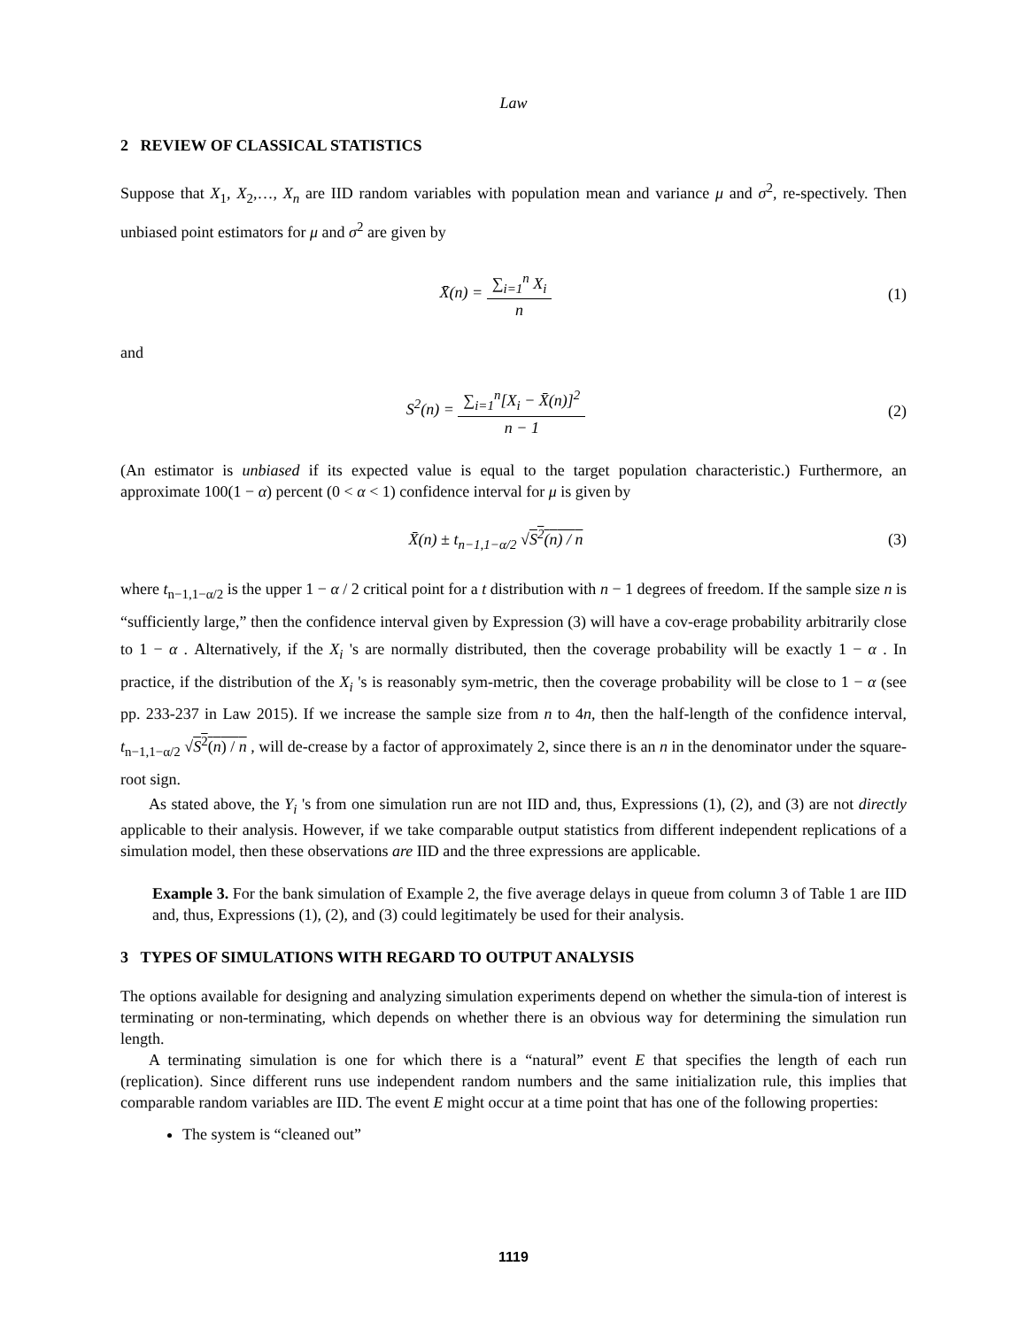Law
2 REVIEW OF CLASSICAL STATISTICS
Suppose that X<sub>1</sub>, X<sub>2</sub>,…, X<sub>n</sub> are IID random variables with population mean and variance μ and σ<sup>2</sup>, re-spectively. Then unbiased point estimators for μ and σ<sup>2</sup> are given by
X̄(n) = ∑<sub>i=1</sub><sup>n</sup> X<sub>i</sub> n (1)
and
S<sup>2</sup>(n) = ∑<sub>i=1</sub><sup>n</sup>[X<sub>i</sub> − X̄(n)]<sup>2</sup> n − 1
(2)
(An estimator is unbiased if its expected value is equal to the target population characteristic.) Furthermore, an approximate 100(1 − α) percent (0 < α < 1) confidence interval for μ is given by
X̄(n) ± t<sub>n−1,1−α/2</sub> √S<sup>2</sup>(n) / n (3)
where t<sub>n−1,1−α/2</sub> is the upper 1 − α / 2 critical point for a t distribution with n − 1 degrees of freedom. If the sample size n is “sufficiently large,” then the confidence interval given by Expression (3) will have a cov-erage probability arbitrarily close to 1 − α . Alternatively, if the X<sub>i</sub> 's are normally distributed, then the coverage probability will be exactly 1 − α . In practice, if the distribution of the X<sub>i</sub> 's is reasonably sym-metric, then the coverage probability will be close to 1 − α (see pp. 233-237 in Law 2015). If we increase the sample size from n to 4n, then the half-length of the confidence interval, t<sub>n−1,1−α/2</sub> √S<sup>2</sup>(n) / n , will de-crease by a factor of approximately 2, since there is an n in the denominator under the square-root sign.
As stated above, the Y<sub>i</sub> 's from one simulation run are not IID and, thus, Expressions (1), (2), and (3) are not directly applicable to their analysis. However, if we take comparable output statistics from different independent replications of a simulation model, then these observations are IID and the three expressions are applicable.
Example 3. For the bank simulation of Example 2, the five average delays in queue from column 3 of Table 1 are IID and, thus, Expressions (1), (2), and (3) could legitimately be used for their analysis.
3 TYPES OF SIMULATIONS WITH REGARD TO OUTPUT ANALYSIS
The options available for designing and analyzing simulation experiments depend on whether the simula-tion of interest is terminating or non-terminating, which depends on whether there is an obvious way for determining the simulation run length.
A terminating simulation is one for which there is a “natural” event E that specifies the length of each run (replication). Since different runs use independent random numbers and the same initialization rule, this implies that comparable random variables are IID. The event E might occur at a time point that has one of the following properties:
The system is “cleaned out”
1119